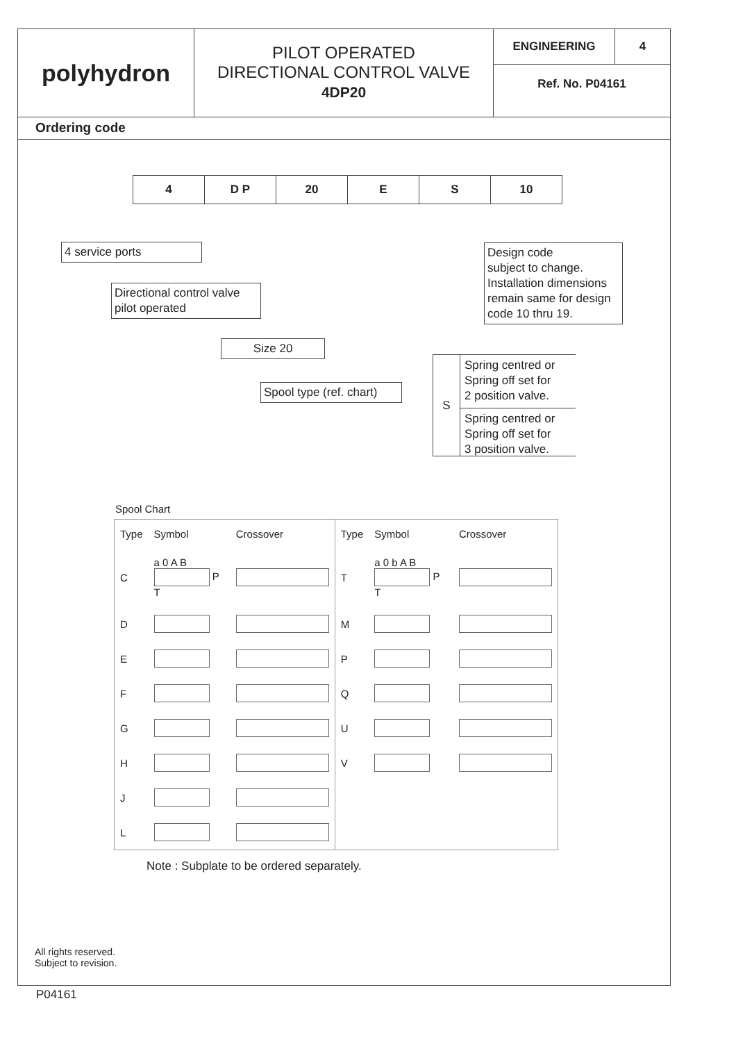polyhydron
PILOT OPERATED
DIRECTIONAL CONTROL VALVE
4DP20
ENGINEERING 4
Ref. No. P04161
Ordering code
| 4 | D P | 20 | E | S | 10 |
4 service ports
Directional control valve
pilot operated
Size 20
Spool type (ref. chart)
Design code
subject to change.
Installation dimensions
remain same for design
code 10 thru 19.
S
Spring centred or
Spring off set for
2 position valve.
Spring centred or
Spring off set for
3 position valve.
Spool Chart
| Type | Symbol | Crossover | Type | Symbol | Crossover |
| --- | --- | --- | --- | --- | --- |
| C | a 0 A B P T | | T | a 0 b A B P T | |
| D | | | M | | |
| E | | | P | | |
| F | | | Q | | |
| G | | | U | | |
| H | | | V | | |
| J | | | | | |
| L | | | | | |
Note : Subplate to be ordered separately.
All rights reserved.
Subject to revision.
P04161